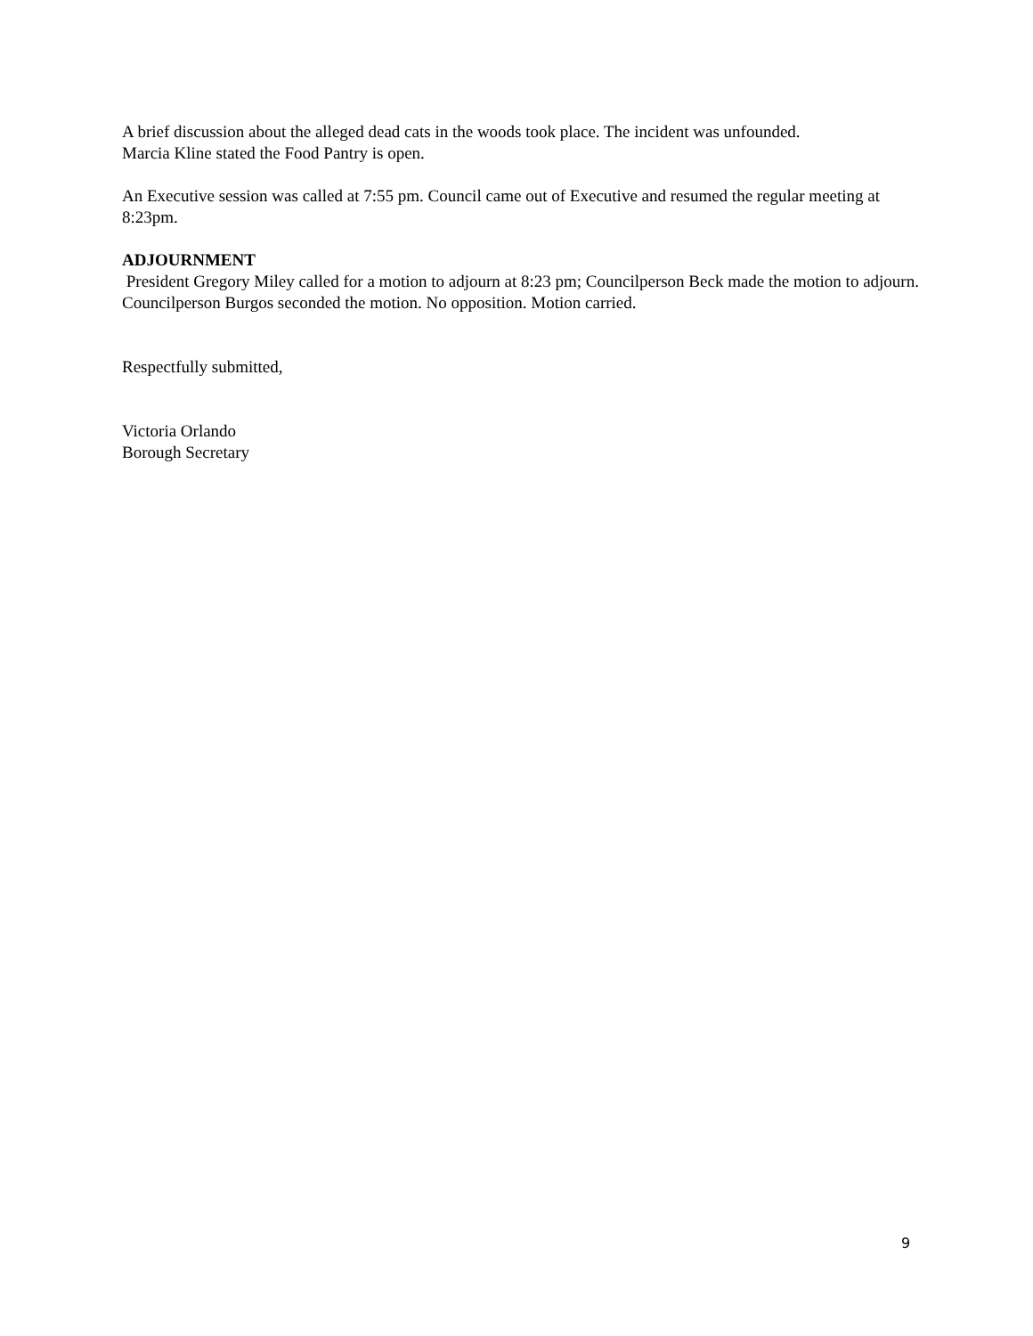A brief discussion about the alleged dead cats in the woods took place. The incident was unfounded.
Marcia Kline stated the Food Pantry is open.
An Executive session was called at 7:55 pm. Council came out of Executive and resumed the regular meeting at 8:23pm.
ADJOURNMENT
President Gregory Miley called for a motion to adjourn at 8:23 pm; Councilperson Beck made the motion to adjourn. Councilperson Burgos seconded the motion. No opposition. Motion carried.
Respectfully submitted,
Victoria Orlando
Borough Secretary
9